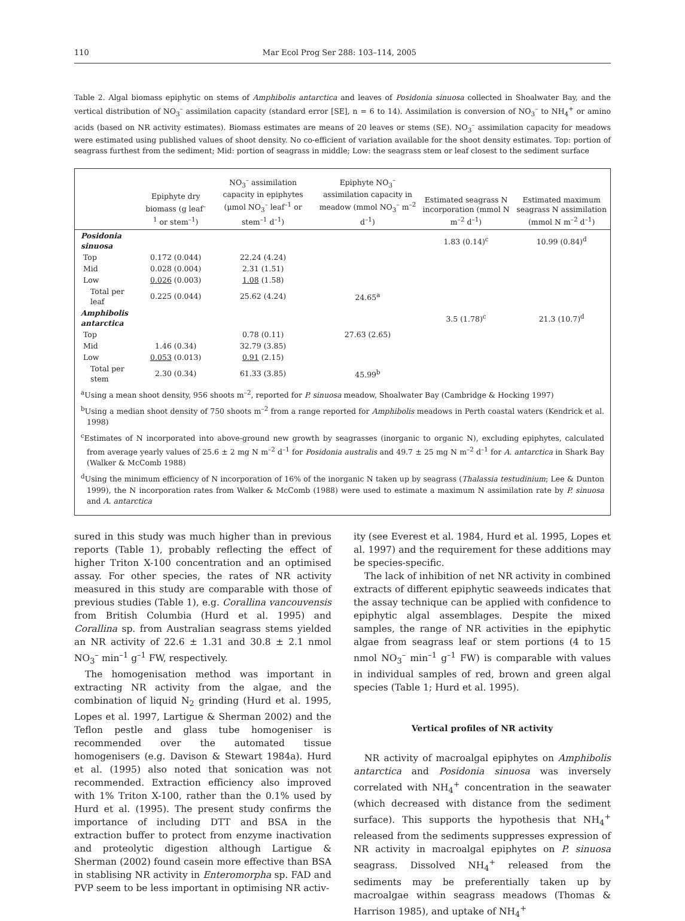110 Mar Ecol Prog Ser 288: 103–114, 2005
Table 2. Algal biomass epiphytic on stems of Amphibolis antarctica and leaves of Posidonia sinuosa collected in Shoalwater Bay, and the vertical distribution of NO<sub>3</sub><sup>–</sup> assimilation capacity (standard error [SE], n = 6 to 14). Assimilation is conversion of NO<sub>3</sub><sup>–</sup> to NH<sub>4</sub><sup>+</sup> or amino acids (based on NR activity estimates). Biomass estimates are means of 20 leaves or stems (SE). NO<sub>3</sub><sup>–</sup> assimilation capacity for meadows were estimated using published values of shoot density. No co-efficient of variation available for the shoot density estimates. Top: portion of seagrass furthest from the sediment; Mid: portion of seagrass in middle; Low: the seagrass stem or leaf closest to the sediment surface
| | Epiphyte dry biomass (g leaf<sup>–1</sup> or stem<sup>–1</sup>) | NO<sub>3</sub><sup>–</sup> assimilation capacity in epiphytes (µmol NO<sub>3</sub><sup>–</sup> leaf<sup>–1</sup> or stem<sup>–1</sup> d<sup>–1</sup>) | Epiphyte NO<sub>3</sub><sup>–</sup> assimilation capacity in meadow (mmol NO<sub>3</sub><sup>–</sup> m<sup>–2</sup> d<sup>–1</sup>) | Estimated seagrass N incorporation (mmol N m<sup>–2</sup> d<sup>–1</sup>) | Estimated maximum seagrass N assimilation (mmol N m<sup>–2</sup> d<sup>–1</sup>) |
| --- | --- | --- | --- | --- | --- |
| Posidonia sinuosa | | | | 1.83 (0.14)<sup>c</sup> | 10.99 (0.84)<sup>d</sup> |
| Top | 0.172 (0.044) | 22.24 (4.24) | | | |
| Mid | 0.028 (0.004) | 2.31 (1.51) | | | |
| Low | 0.026 (0.003) | 1.08 (1.58) | | | |
| Total per leaf | 0.225 (0.044) | 25.62 (4.24) | 24.65<sup>a</sup> | | |
| Amphibolis antarctica | | | | 3.5 (1.78)<sup>c</sup> | 21.3 (10.7)<sup>d</sup> |
| Top | | 0.78 (0.11) | 27.63 (2.65) | | |
| Mid | 1.46 (0.34) | 32.79 (3.85) | | | |
| Low | 0.053 (0.013) | 0.91 (2.15) | | | |
| Total per stem | 2.30 (0.34) | 61.33 (3.85) | 45.99<sup>b</sup> | | |
<sup>a</sup> Using a mean shoot density, 956 shoots m<sup>–2</sup>, reported for P. sinuosa meadow, Shoalwater Bay (Cambridge & Hocking 1997)
<sup>b</sup> Using a median shoot density of 750 shoots m<sup>–2</sup> from a range reported for Amphibolis meadows in Perth coastal waters (Kendrick et al. 1998)
<sup>c</sup> Estimates of N incorporated into above-ground new growth by seagrasses (inorganic to organic N), excluding epiphytes, calculated from average yearly values of 25.6 ± 2 mg N m<sup>–2</sup> d<sup>–1</sup> for Posidonia australis and 49.7 ± 25 mg N m<sup>–2</sup> d<sup>–1</sup> for A. antarctica in Shark Bay (Walker & McComb 1988)
<sup>d</sup> Using the minimum efficiency of N incorporation of 16% of the inorganic N taken up by seagrass (Thalassia testudinium; Lee & Dunton 1999), the N incorporation rates from Walker & McComb (1988) were used to estimate a maximum N assimilation rate by P. sinuosa and A. antarctica
sured in this study was much higher than in previous reports (Table 1), probably reflecting the effect of higher Triton X-100 concentration and an optimised assay. For other species, the rates of NR activity measured in this study are comparable with those of previous studies (Table 1), e.g. Corallina vancouvensis from British Columbia (Hurd et al. 1995) and Corallina sp. from Australian seagrass stems yielded an NR activity of 22.6 ± 1.31 and 30.8 ± 2.1 nmol NO<sub>3</sub><sup>–</sup> min<sup>–1</sup> g<sup>–1</sup> FW, respectively.
The homogenisation method was important in extracting NR activity from the algae, and the combination of liquid N<sub>2</sub> grinding (Hurd et al. 1995, Lopes et al. 1997, Lartigue & Sherman 2002) and the Teflon pestle and glass tube homogeniser is recommended over the automated tissue homogenisers (e.g. Davison & Stewart 1984a). Hurd et al. (1995) also noted that sonication was not recommended. Extraction efficiency also improved with 1% Triton X-100, rather than the 0.1% used by Hurd et al. (1995). The present study confirms the importance of including DTT and BSA in the extraction buffer to protect from enzyme inactivation and proteolytic digestion although Lartigue & Sherman (2002) found casein more effective than BSA in stablising NR activity in Enteromorpha sp. FAD and PVP seem to be less important in optimising NR activ-
ity (see Everest et al. 1984, Hurd et al. 1995, Lopes et al. 1997) and the requirement for these additions may be species-specific.
The lack of inhibition of net NR activity in combined extracts of different epiphytic seaweeds indicates that the assay technique can be applied with confidence to epiphytic algal assemblages. Despite the mixed samples, the range of NR activities in the epiphytic algae from seagrass leaf or stem portions (4 to 15 nmol NO<sub>3</sub><sup>–</sup> min<sup>–1</sup> g<sup>–1</sup> FW) is comparable with values in individual samples of red, brown and green algal species (Table 1; Hurd et al. 1995).
Vertical profiles of NR activity
NR activity of macroalgal epiphytes on Amphibolis antarctica and Posidonia sinuosa was inversely correlated with NH<sub>4</sub><sup>+</sup> concentration in the seawater (which decreased with distance from the sediment surface). This supports the hypothesis that NH<sub>4</sub><sup>+</sup> released from the sediments suppresses expression of NR activity in macroalgal epiphytes on P. sinuosa seagrass. Dissolved NH<sub>4</sub><sup>+</sup> released from the sediments may be preferentially taken up by macroalgae within seagrass meadows (Thomas & Harrison 1985), and uptake of NH<sub>4</sub><sup>+</sup>